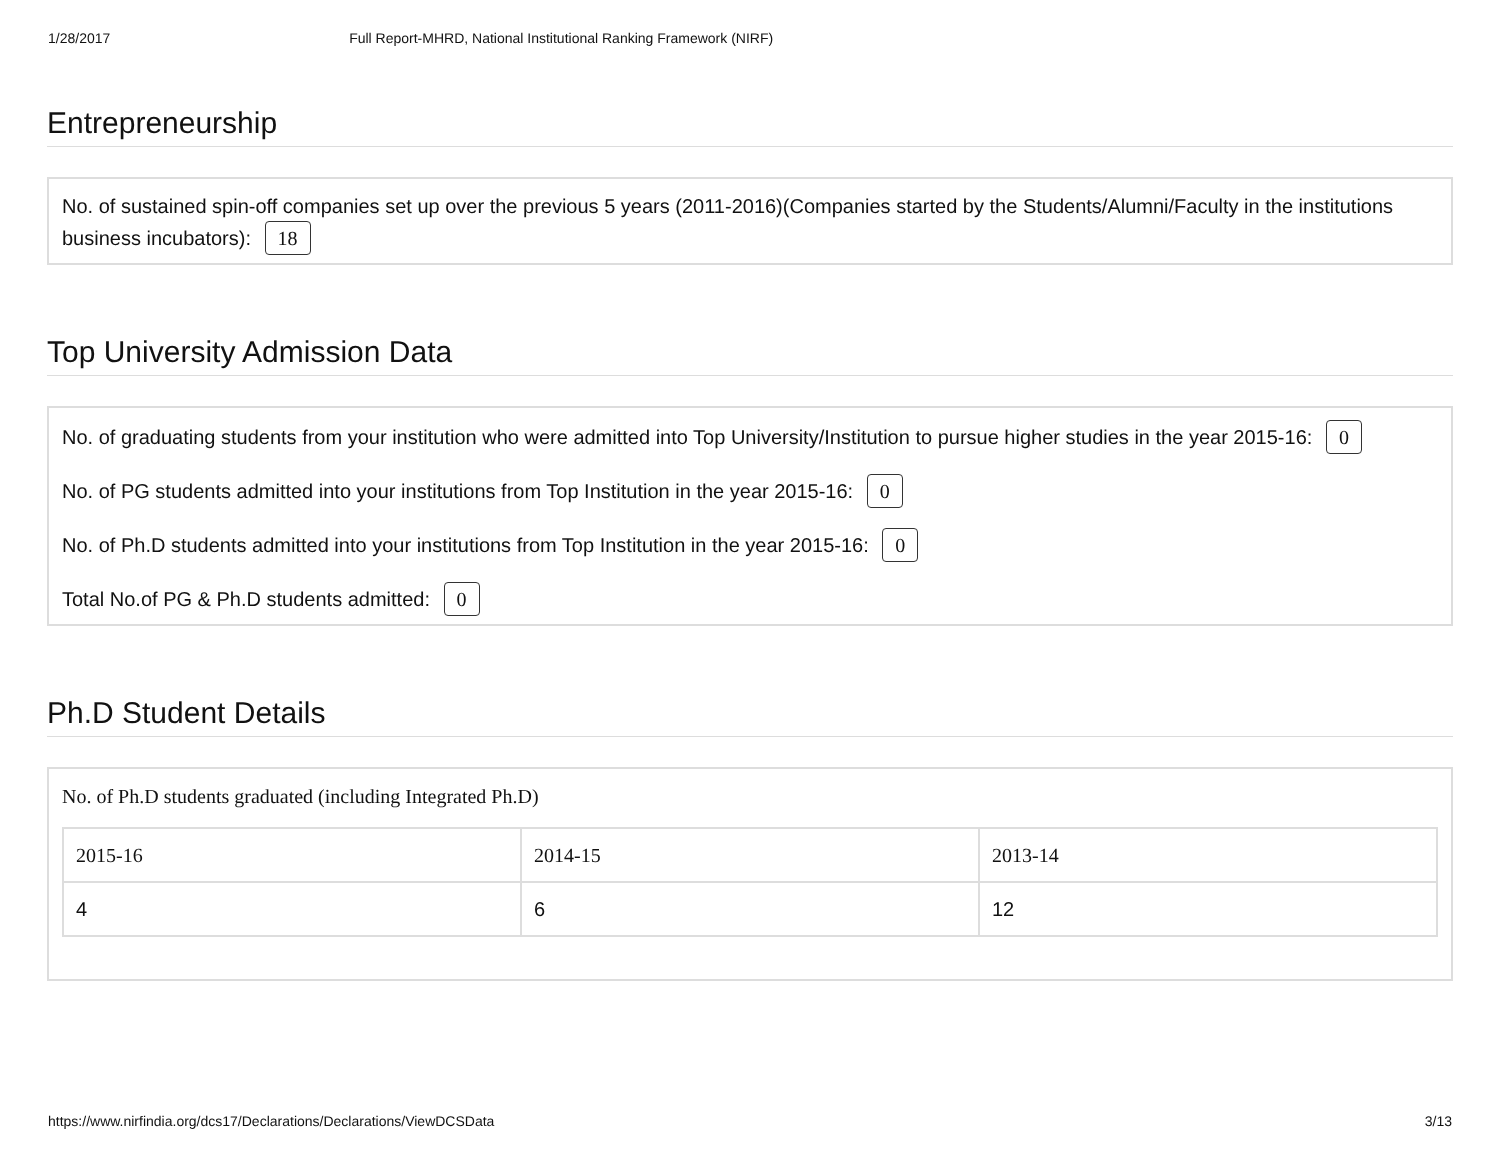1/28/2017 Full Report-MHRD, National Institutional Ranking Framework (NIRF)
Entrepreneurship
No. of sustained spin-off companies set up over the previous 5 years (2011-2016)(Companies started by the Students/Alumni/Faculty in the institutions business incubators): 18
Top University Admission Data
No. of graduating students from your institution who were admitted into Top University/Institution to pursue higher studies in the year 2015-16: 0
No. of PG students admitted into your institutions from Top Institution in the year 2015-16: 0
No. of Ph.D students admitted into your institutions from Top Institution in the year 2015-16: 0
Total No.of PG & Ph.D students admitted: 0
Ph.D Student Details
No. of Ph.D students graduated (including Integrated Ph.D)
| 2015-16 | 2014-15 | 2013-14 |
| --- | --- | --- |
| 4 | 6 | 12 |
https://www.nirfindia.org/dcs17/Declarations/Declarations/ViewDCSData 3/13